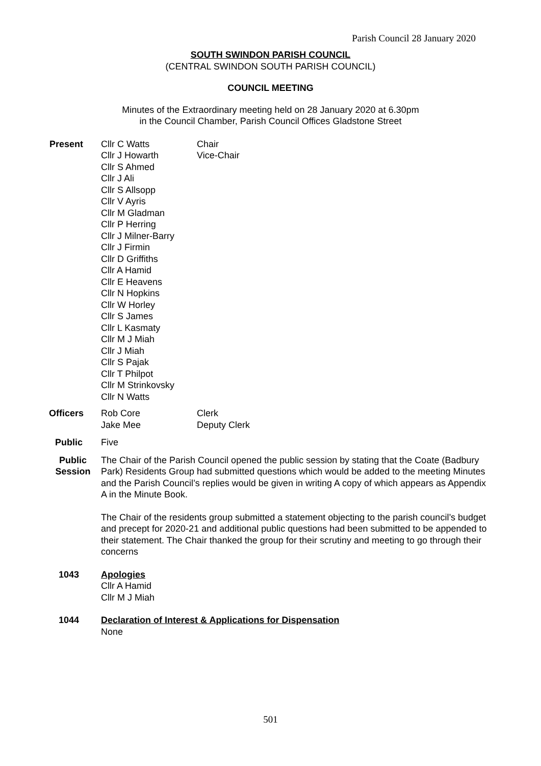Parish Council 28 January 2020
SOUTH SWINDON PARISH COUNCIL
(CENTRAL SWINDON SOUTH PARISH COUNCIL)
COUNCIL MEETING
Minutes of the Extraordinary meeting held on 28 January 2020 at 6.30pm
in the Council Chamber, Parish Council Offices Gladstone Street
Present Cllr C Watts
Cllr J Howarth
Cllr S Ahmed
Cllr J Ali
Cllr S Allsopp
Cllr V Ayris
Cllr M Gladman
Cllr P Herring
Cllr J Milner-Barry
Cllr J Firmin
Cllr D Griffiths
Cllr A Hamid
Cllr E Heavens
Cllr N Hopkins
Cllr W Horley
Cllr S James
Cllr L Kasmaty
Cllr M J Miah
Cllr J Miah
Cllr S Pajak
Cllr T Philpot
Cllr M Strinkovsky
Cllr N Watts
Chair
Vice-Chair
Officers Rob Core
Jake Mee
Clerk
Deputy Clerk
Public Five
Public
Session
The Chair of the Parish Council opened the public session by stating that the Coate (Badbury Park) Residents Group had submitted questions which would be added to the meeting Minutes and the Parish Council’s replies would be given in writing A copy of which appears as Appendix A in the Minute Book.
The Chair of the residents group submitted a statement objecting to the parish council’s budget and precept for 2020-21 and additional public questions had been submitted to be appended to their statement. The Chair thanked the group for their scrutiny and meeting to go through their concerns
1043 Apologies
Cllr A Hamid
Cllr M J Miah
1044 Declaration of Interest & Applications for Dispensation
None
501